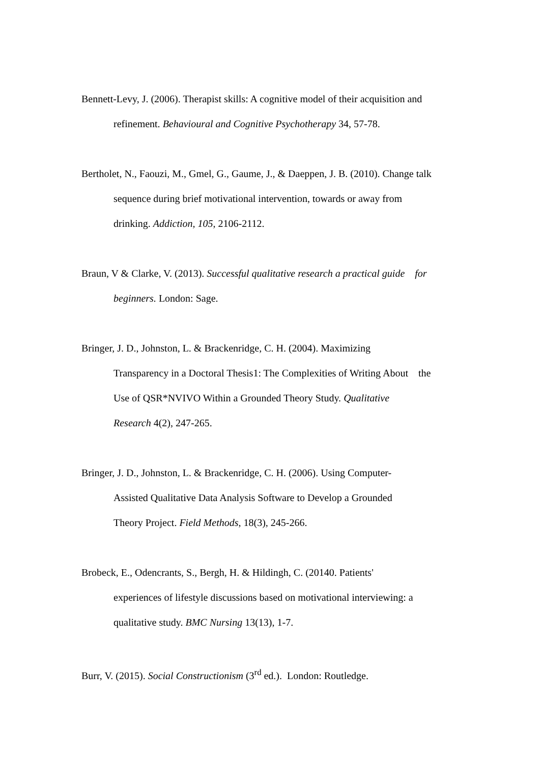Bennett-Levy, J. (2006). Therapist skills: A cognitive model of their acquisition and
refinement. Behavioural and Cognitive Psychotherapy 34, 57-78.
Bertholet, N., Faouzi, M., Gmel, G., Gaume, J., & Daeppen, J. B. (2010). Change talk
sequence during brief motivational intervention, towards or away from
drinking. Addiction, 105, 2106-2112.
Braun, V & Clarke, V. (2013). Successful qualitative research a practical guide for
beginners. London: Sage.
Bringer, J. D., Johnston, L. & Brackenridge, C. H. (2004). Maximizing
Transparency in a Doctoral Thesis1: The Complexities of Writing About the
Use of QSR*NVIVO Within a Grounded Theory Study. Qualitative
Research 4(2), 247-265.
Bringer, J. D., Johnston, L. & Brackenridge, C. H. (2006). Using Computer-
Assisted Qualitative Data Analysis Software to Develop a Grounded
Theory Project. Field Methods, 18(3), 245-266.
Brobeck, E., Odencrants, S., Bergh, H. & Hildingh, C. (20140. Patients'
experiences of lifestyle discussions based on motivational interviewing: a
qualitative study. BMC Nursing 13(13), 1-7.
Burr, V. (2015). Social Constructionism (3<sup>rd</sup> ed.). London: Routledge.